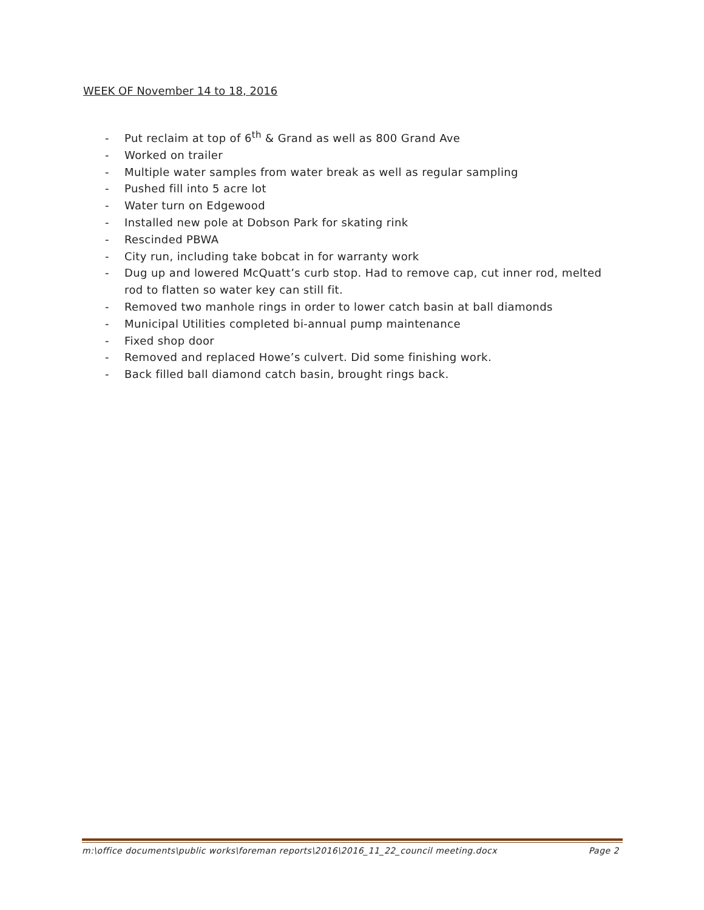WEEK OF November 14 to 18, 2016
- Put reclaim at top of 6<sup>th</sup> & Grand as well as 800 Grand Ave
- Worked on trailer
- Multiple water samples from water break as well as regular sampling
- Pushed fill into 5 acre lot
- Water turn on Edgewood
- Installed new pole at Dobson Park for skating rink
- Rescinded PBWA
- City run, including take bobcat in for warranty work
- Dug up and lowered McQuatt’s curb stop. Had to remove cap, cut inner rod, melted rod to flatten so water key can still fit.
- Removed two manhole rings in order to lower catch basin at ball diamonds
- Municipal Utilities completed bi-annual pump maintenance
- Fixed shop door
- Removed and replaced Howe’s culvert. Did some finishing work.
- Back filled ball diamond catch basin, brought rings back.
m:\office documents\public works\foreman reports\2016\2016_11_22_council meeting.docx
Page 2